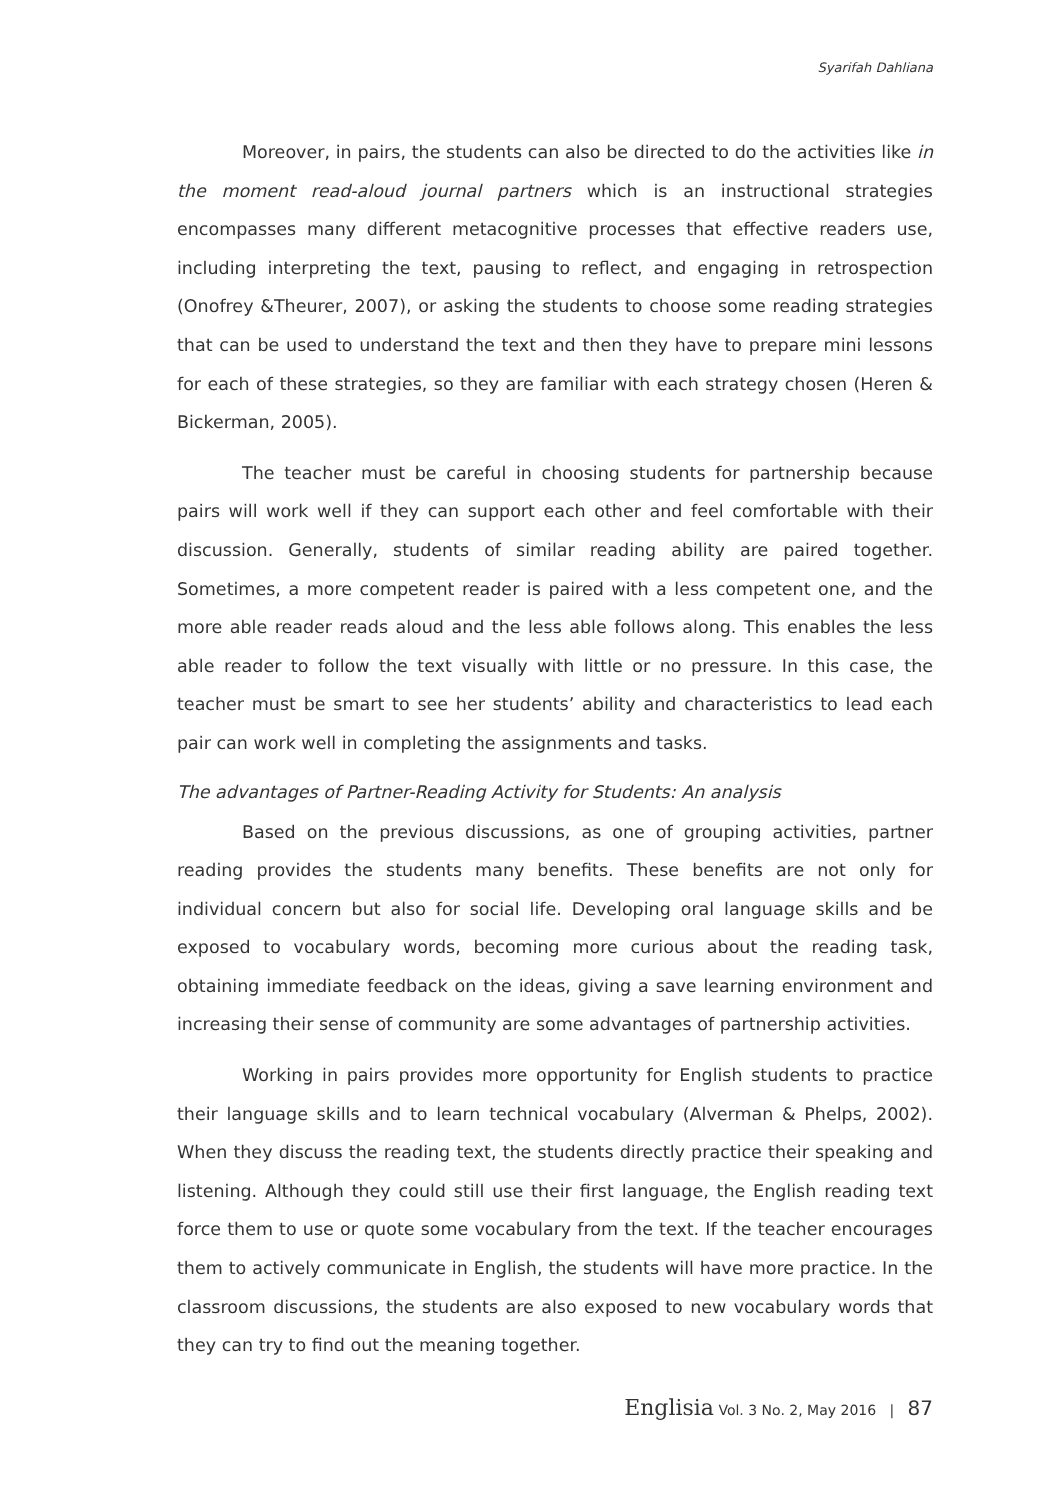Syarifah Dahliana
Moreover, in pairs, the students can also be directed to do the activities like in the moment read-aloud journal partners which is an instructional strategies encompasses many different metacognitive processes that effective readers use, including interpreting the text, pausing to reflect, and engaging in retrospection (Onofrey &Theurer, 2007), or asking the students to choose some reading strategies that can be used to understand the text and then they have to prepare mini lessons for each of these strategies, so they are familiar with each strategy chosen (Heren & Bickerman, 2005).
The teacher must be careful in choosing students for partnership because pairs will work well if they can support each other and feel comfortable with their discussion. Generally, students of similar reading ability are paired together. Sometimes, a more competent reader is paired with a less competent one, and the more able reader reads aloud and the less able follows along. This enables the less able reader to follow the text visually with little or no pressure. In this case, the teacher must be smart to see her students’ ability and characteristics to lead each pair can work well in completing the assignments and tasks.
The advantages of Partner-Reading Activity for Students: An analysis
Based on the previous discussions, as one of grouping activities, partner reading provides the students many benefits. These benefits are not only for individual concern but also for social life. Developing oral language skills and be exposed to vocabulary words, becoming more curious about the reading task, obtaining immediate feedback on the ideas, giving a save learning environment and increasing their sense of community are some advantages of partnership activities.
Working in pairs provides more opportunity for English students to practice their language skills and to learn technical vocabulary (Alverman & Phelps, 2002). When they discuss the reading text, the students directly practice their speaking and listening. Although they could still use their first language, the English reading text force them to use or quote some vocabulary from the text. If the teacher encourages them to actively communicate in English, the students will have more practice. In the classroom discussions, the students are also exposed to new vocabulary words that they can try to find out the meaning together.
Englisia Vol. 3 No. 2, May 2016 | 87